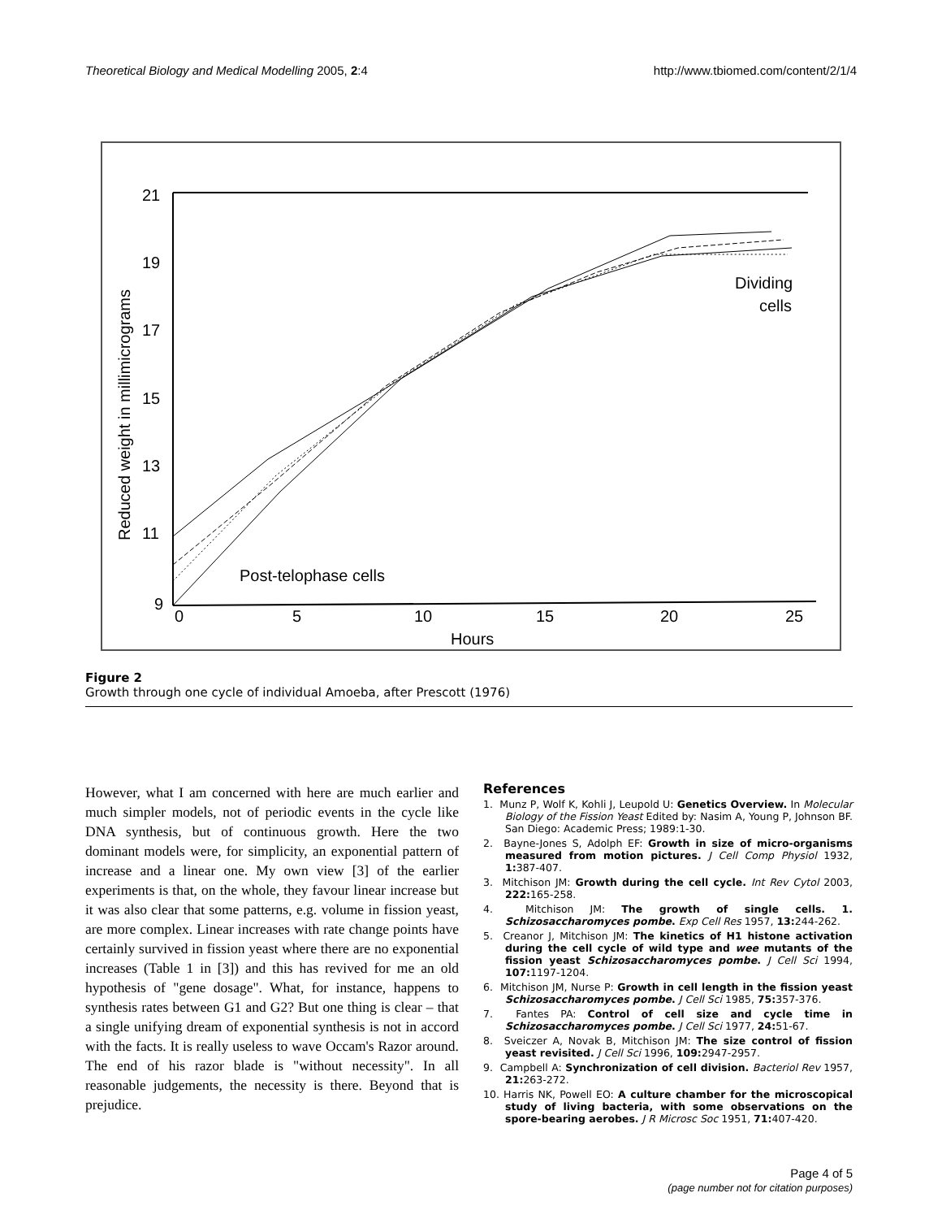Theoretical Biology and Medical Modelling 2005, 2:4 http://www.tbiomed.com/content/2/1/4
21
19
17
15
13
11
9
0
5
10
15
20
25
Hours
Reduced weight in millimicrograms
Dividing
cells
Post-telophase cells
Figure 2
Growth through one cycle of individual Amoeba, after Prescott (1976)
However, what I am concerned with here are much earlier and much simpler models, not of periodic events in the cycle like DNA synthesis, but of continuous growth. Here the two dominant models were, for simplicity, an exponential pattern of increase and a linear one. My own view [3] of the earlier experiments is that, on the whole, they favour linear increase but it was also clear that some patterns, e.g. volume in fission yeast, are more complex. Linear increases with rate change points have certainly survived in fission yeast where there are no exponential increases (Table 1 in [3]) and this has revived for me an old hypothesis of "gene dosage". What, for instance, happens to synthesis rates between G1 and G2? But one thing is clear – that a single unifying dream of exponential synthesis is not in accord with the facts. It is really useless to wave Occam's Razor around. The end of his razor blade is "without necessity". In all reasonable judgements, the necessity is there. Beyond that is prejudice.
References
1. Munz P, Wolf K, Kohli J, Leupold U: Genetics Overview. In Molecular Biology of the Fission Yeast Edited by: Nasim A, Young P, Johnson BF. San Diego: Academic Press; 1989:1-30.
2. Bayne-Jones S, Adolph EF: Growth in size of micro-organisms measured from motion pictures. J Cell Comp Physiol 1932, 1: 387-407.
3. Mitchison JM: Growth during the cell cycle. Int Rev Cytol 2003, 222: 165-258.
4. Mitchison JM: The growth of single cells. 1. Schizosaccharomyces pombe. Exp Cell Res 1957, 13: 244-262.
5. Creanor J, Mitchison JM: The kinetics of H1 histone activation during the cell cycle of wild type and wee mutants of the fission yeast Schizosaccharomyces pombe. J Cell Sci 1994, 107: 1197-1204.
6. Mitchison JM, Nurse P: Growth in cell length in the fission yeast Schizosaccharomyces pombe. J Cell Sci 1985, 75: 357-376.
7. Fantes PA: Control of cell size and cycle time in Schizosaccharomyces pombe. J Cell Sci 1977, 24: 51-67.
8. Sveiczer A, Novak B, Mitchison JM: The size control of fission yeast revisited. J Cell Sci 1996, 109: 2947-2957.
9. Campbell A: Synchronization of cell division. Bacteriol Rev 1957, 21: 263-272.
10. Harris NK, Powell EO: A culture chamber for the microscopical study of living bacteria, with some observations on the spore-bearing aerobes. J R Microsc Soc 1951, 71: 407-420.
Page 4 of 5
(page number not for citation purposes)